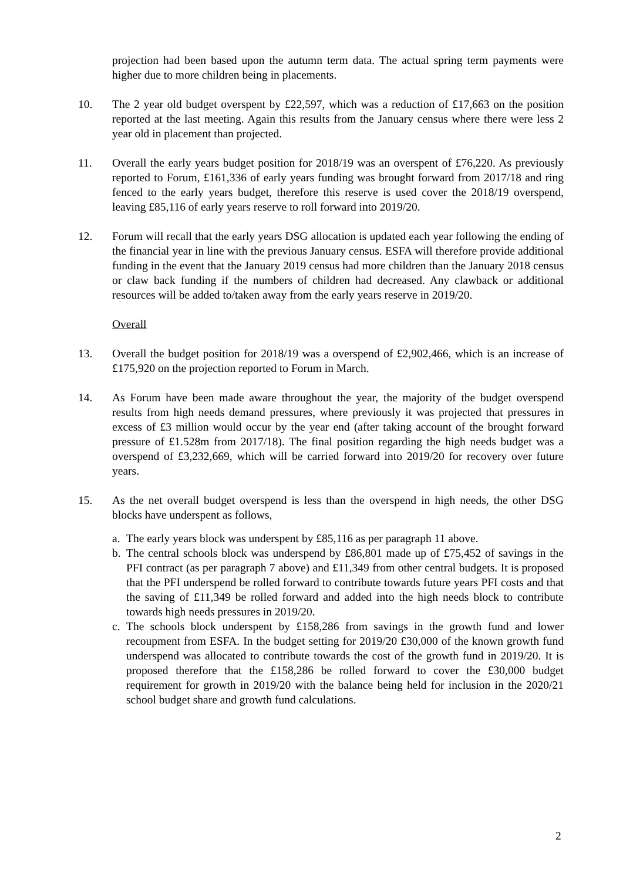projection had been based upon the autumn term data. The actual spring term payments were higher due to more children being in placements.
10. The 2 year old budget overspent by £22,597, which was a reduction of £17,663 on the position reported at the last meeting. Again this results from the January census where there were less 2 year old in placement than projected.
11. Overall the early years budget position for 2018/19 was an overspent of £76,220. As previously reported to Forum, £161,336 of early years funding was brought forward from 2017/18 and ring fenced to the early years budget, therefore this reserve is used cover the 2018/19 overspend, leaving £85,116 of early years reserve to roll forward into 2019/20.
12. Forum will recall that the early years DSG allocation is updated each year following the ending of the financial year in line with the previous January census. ESFA will therefore provide additional funding in the event that the January 2019 census had more children than the January 2018 census or claw back funding if the numbers of children had decreased. Any clawback or additional resources will be added to/taken away from the early years reserve in 2019/20.
Overall
13. Overall the budget position for 2018/19 was a overspend of £2,902,466, which is an increase of £175,920 on the projection reported to Forum in March.
14. As Forum have been made aware throughout the year, the majority of the budget overspend results from high needs demand pressures, where previously it was projected that pressures in excess of £3 million would occur by the year end (after taking account of the brought forward pressure of £1.528m from 2017/18). The final position regarding the high needs budget was a overspend of £3,232,669, which will be carried forward into 2019/20 for recovery over future years.
15. As the net overall budget overspend is less than the overspend in high needs, the other DSG blocks have underspent as follows,
a. The early years block was underspent by £85,116 as per paragraph 11 above.
b. The central schools block was underspend by £86,801 made up of £75,452 of savings in the PFI contract (as per paragraph 7 above) and £11,349 from other central budgets. It is proposed that the PFI underspend be rolled forward to contribute towards future years PFI costs and that the saving of £11,349 be rolled forward and added into the high needs block to contribute towards high needs pressures in 2019/20.
c. The schools block underspent by £158,286 from savings in the growth fund and lower recoupment from ESFA. In the budget setting for 2019/20 £30,000 of the known growth fund underspend was allocated to contribute towards the cost of the growth fund in 2019/20. It is proposed therefore that the £158,286 be rolled forward to cover the £30,000 budget requirement for growth in 2019/20 with the balance being held for inclusion in the 2020/21 school budget share and growth fund calculations.
2